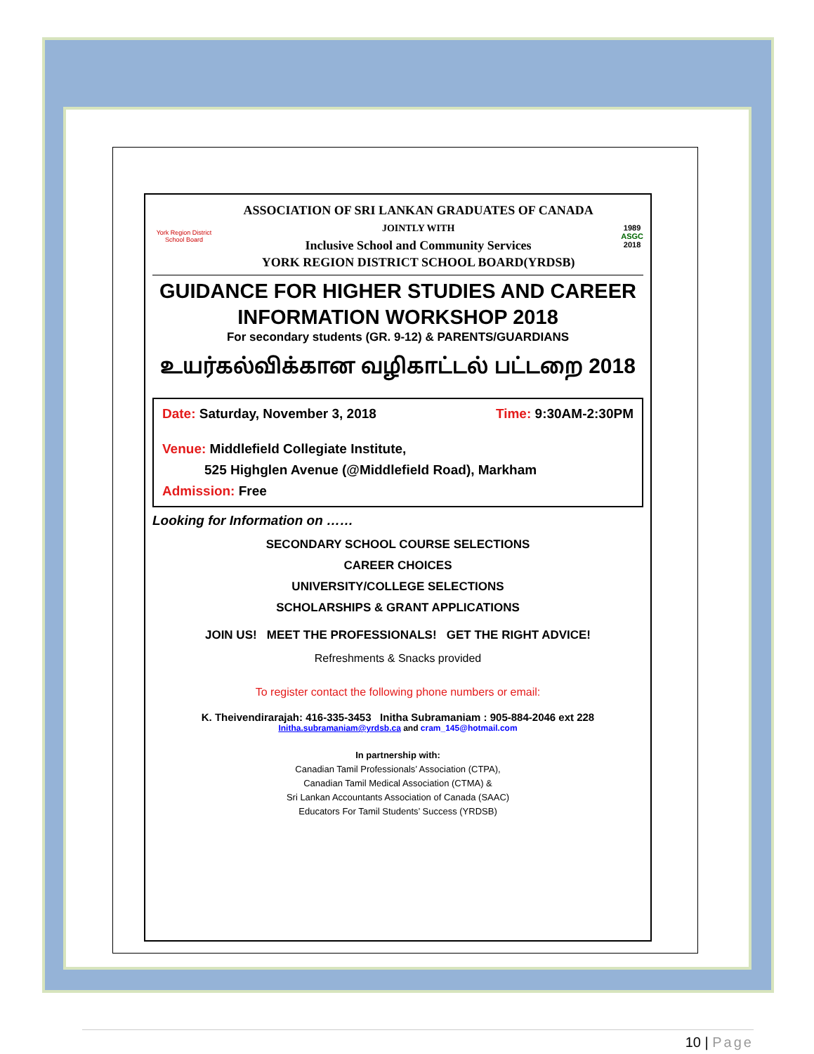York Region District School Board
ASSOCIATION OF SRI LANKAN GRADUATES OF CANADA
JOINTLY WITH
Inclusive School and Community Services
YORK REGION DISTRICT SCHOOL BOARD(YRDSB)
1989
ASGC
2018
GUIDANCE FOR HIGHER STUDIES AND CAREER INFORMATION WORKSHOP 2018
For secondary students (GR. 9-12) & PARENTS/GUARDIANS
உயர்கல்விக்கான வழிகாட்டல் பட்டறை 2018
Date: Saturday, November 3, 2018 Time: 9:30AM-2:30PM
Venue: Middlefield Collegiate Institute,
525 Highglen Avenue (@Middlefield Road), Markham
Admission: Free
Looking for Information on ……
SECONDARY SCHOOL COURSE SELECTIONS
CAREER CHOICES
UNIVERSITY/COLLEGE SELECTIONS
SCHOLARSHIPS & GRANT APPLICATIONS
JOIN US! MEET THE PROFESSIONALS! GET THE RIGHT ADVICE!
Refreshments & Snacks provided
To register contact the following phone numbers or email:
K. Theivendirarajah: 416-335-3453 Initha Subramaniam : 905-884-2046 ext 228
Initha.subramaniam@yrdsb.ca and cram_145@hotmail.com
In partnership with:
Canadian Tamil Professionals’ Association (CTPA),
Canadian Tamil Medical Association (CTMA) &
Sri Lankan Accountants Association of Canada (SAAC)
Educators For Tamil Students’ Success (YRDSB)
10 | Page